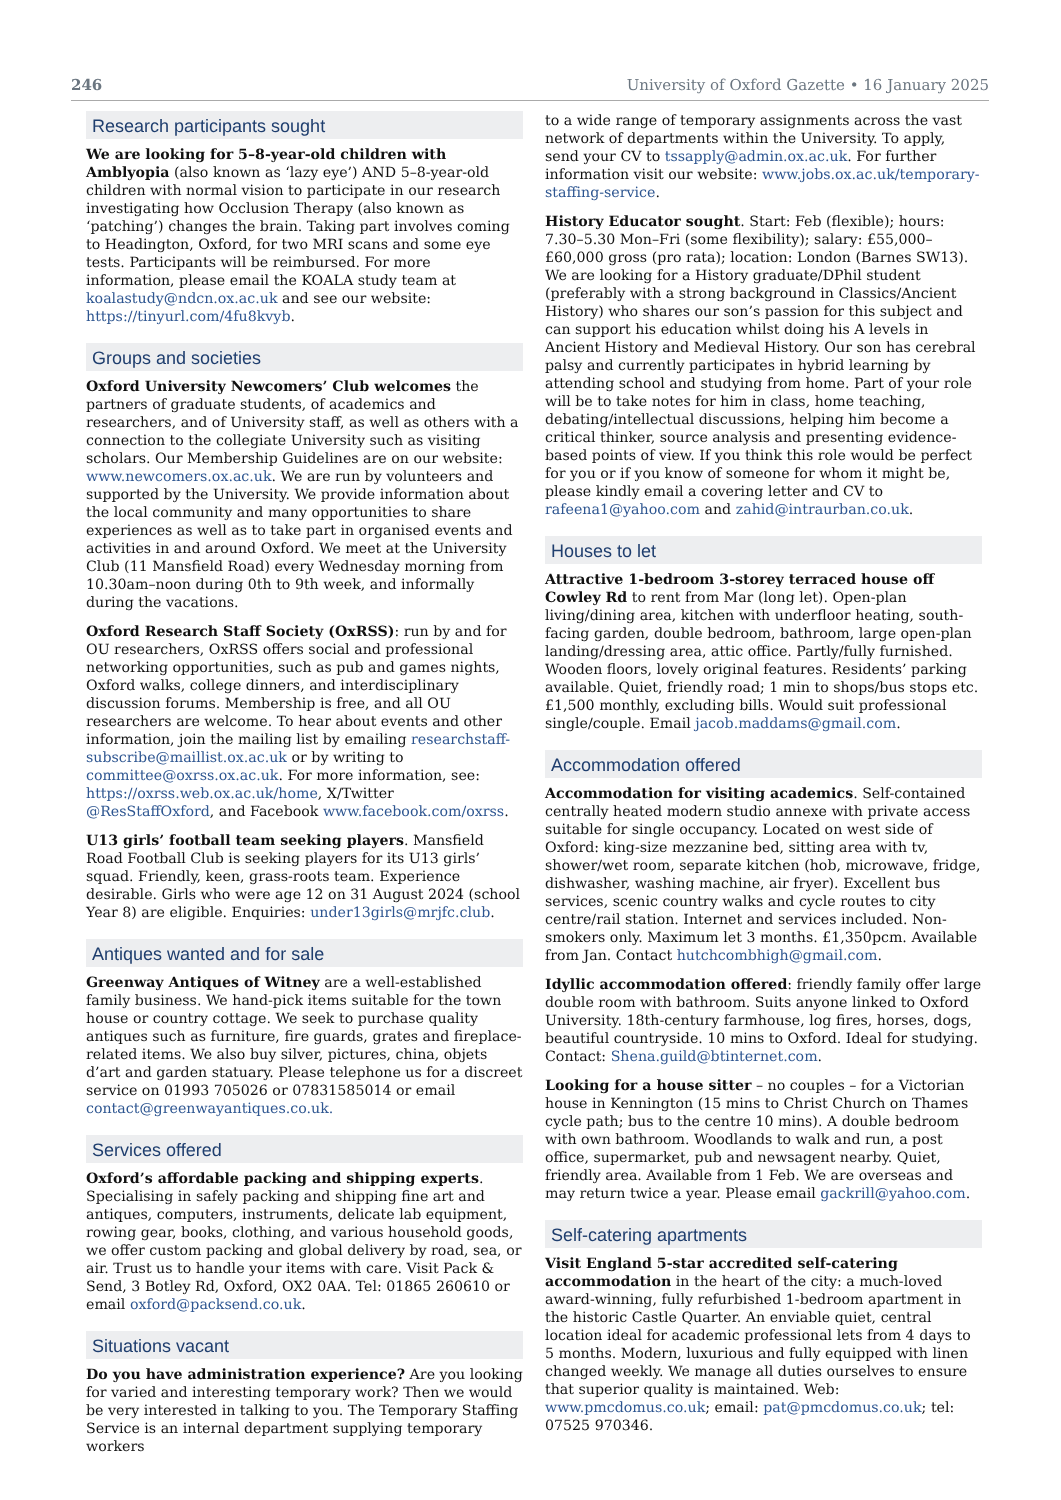246 University of Oxford Gazette • 16 January 2025
Research participants sought
We are looking for 5–8-year-old children with Amblyopia (also known as ‘lazy eye’) AND 5–8-year-old children with normal vision to participate in our research investigating how Occlusion Therapy (also known as ‘patching’) changes the brain. Taking part involves coming to Headington, Oxford, for two MRI scans and some eye tests. Participants will be reimbursed. For more information, please email the KOALA study team at koalastudy@ndcn.ox.ac.uk and see our website: https://tinyurl.com/4fu8kvyb.
Groups and societies
Oxford University Newcomers’ Club welcomes the partners of graduate students, of academics and researchers, and of University staff, as well as others with a connection to the collegiate University such as visiting scholars. Our Membership Guidelines are on our website: www.newcomers.ox.ac.uk. We are run by volunteers and supported by the University. We provide information about the local community and many opportunities to share experiences as well as to take part in organised events and activities in and around Oxford. We meet at the University Club (11 Mansfield Road) every Wednesday morning from 10.30am–noon during 0th to 9th week, and informally during the vacations.
Oxford Research Staff Society (OxRSS): run by and for OU researchers, OxRSS offers social and professional networking opportunities, such as pub and games nights, Oxford walks, college dinners, and interdisciplinary discussion forums. Membership is free, and all OU researchers are welcome. To hear about events and other information, join the mailing list by emailing researchstaff-subscribe@maillist.ox.ac.uk or by writing to committee@oxrss.ox.ac.uk. For more information, see: https://oxrss.web.ox.ac.uk/home, X/Twitter @ResStaffOxford, and Facebook www.facebook.com/oxrss.
U13 girls’ football team seeking players. Mansfield Road Football Club is seeking players for its U13 girls’ squad. Friendly, keen, grass-roots team. Experience desirable. Girls who were age 12 on 31 August 2024 (school Year 8) are eligible. Enquiries: under13girls@mrjfc.club.
Antiques wanted and for sale
Greenway Antiques of Witney are a well-established family business. We hand-pick items suitable for the town house or country cottage. We seek to purchase quality antiques such as furniture, fire guards, grates and fireplace-related items. We also buy silver, pictures, china, objets d’art and garden statuary. Please telephone us for a discreet service on 01993 705026 or 07831585014 or email contact@greenwayantiques.co.uk.
Services offered
Oxford’s affordable packing and shipping experts. Specialising in safely packing and shipping fine art and antiques, computers, instruments, delicate lab equipment, rowing gear, books, clothing, and various household goods, we offer custom packing and global delivery by road, sea, or air. Trust us to handle your items with care. Visit Pack & Send, 3 Botley Rd, Oxford, OX2 0AA. Tel: 01865 260610 or email oxford@packsend.co.uk.
Situations vacant
Do you have administration experience? Are you looking for varied and interesting temporary work? Then we would be very interested in talking to you. The Temporary Staffing Service is an internal department supplying temporary workers
to a wide range of temporary assignments across the vast network of departments within the University. To apply, send your CV to tssapply@admin.ox.ac.uk. For further information visit our website: www.jobs.ox.ac.uk/temporary-staffing-service.
History Educator sought. Start: Feb (flexible); hours: 7.30–5.30 Mon–Fri (some flexibility); salary: £55,000–£60,000 gross (pro rata); location: London (Barnes SW13). We are looking for a History graduate/DPhil student (preferably with a strong background in Classics/Ancient History) who shares our son’s passion for this subject and can support his education whilst doing his A levels in Ancient History and Medieval History. Our son has cerebral palsy and currently participates in hybrid learning by attending school and studying from home. Part of your role will be to take notes for him in class, home teaching, debating/intellectual discussions, helping him become a critical thinker, source analysis and presenting evidence-based points of view. If you think this role would be perfect for you or if you know of someone for whom it might be, please kindly email a covering letter and CV to rafeena1@yahoo.com and zahid@intraurban.co.uk.
Houses to let
Attractive 1-bedroom 3-storey terraced house off Cowley Rd to rent from Mar (long let). Open-plan living/dining area, kitchen with underfloor heating, south-facing garden, double bedroom, bathroom, large open-plan landing/dressing area, attic office. Partly/fully furnished. Wooden floors, lovely original features. Residents’ parking available. Quiet, friendly road; 1 min to shops/bus stops etc. £1,500 monthly, excluding bills. Would suit professional single/couple. Email jacob.maddams@gmail.com.
Accommodation offered
Accommodation for visiting academics. Self-contained centrally heated modern studio annexe with private access suitable for single occupancy. Located on west side of Oxford: king-size mezzanine bed, sitting area with tv, shower/wet room, separate kitchen (hob, microwave, fridge, dishwasher, washing machine, air fryer). Excellent bus services, scenic country walks and cycle routes to city centre/rail station. Internet and services included. Non-smokers only. Maximum let 3 months. £1,350pcm. Available from Jan. Contact hutchcombhigh@gmail.com.
Idyllic accommodation offered: friendly family offer large double room with bathroom. Suits anyone linked to Oxford University. 18th-century farmhouse, log fires, horses, dogs, beautiful countryside. 10 mins to Oxford. Ideal for studying. Contact: Shena.guild@btinternet.com.
Looking for a house sitter – no couples – for a Victorian house in Kennington (15 mins to Christ Church on Thames cycle path; bus to the centre 10 mins). A double bedroom with own bathroom. Woodlands to walk and run, a post office, supermarket, pub and newsagent nearby. Quiet, friendly area. Available from 1 Feb. We are overseas and may return twice a year. Please email gackrill@yahoo.com.
Self-catering apartments
Visit England 5-star accredited self-catering accommodation in the heart of the city: a much-loved award-winning, fully refurbished 1-bedroom apartment in the historic Castle Quarter. An enviable quiet, central location ideal for academic professional lets from 4 days to 5 months. Modern, luxurious and fully equipped with linen changed weekly. We manage all duties ourselves to ensure that superior quality is maintained. Web: www.pmcdomus.co.uk; email: pat@pmcdomus.co.uk; tel: 07525 970346.